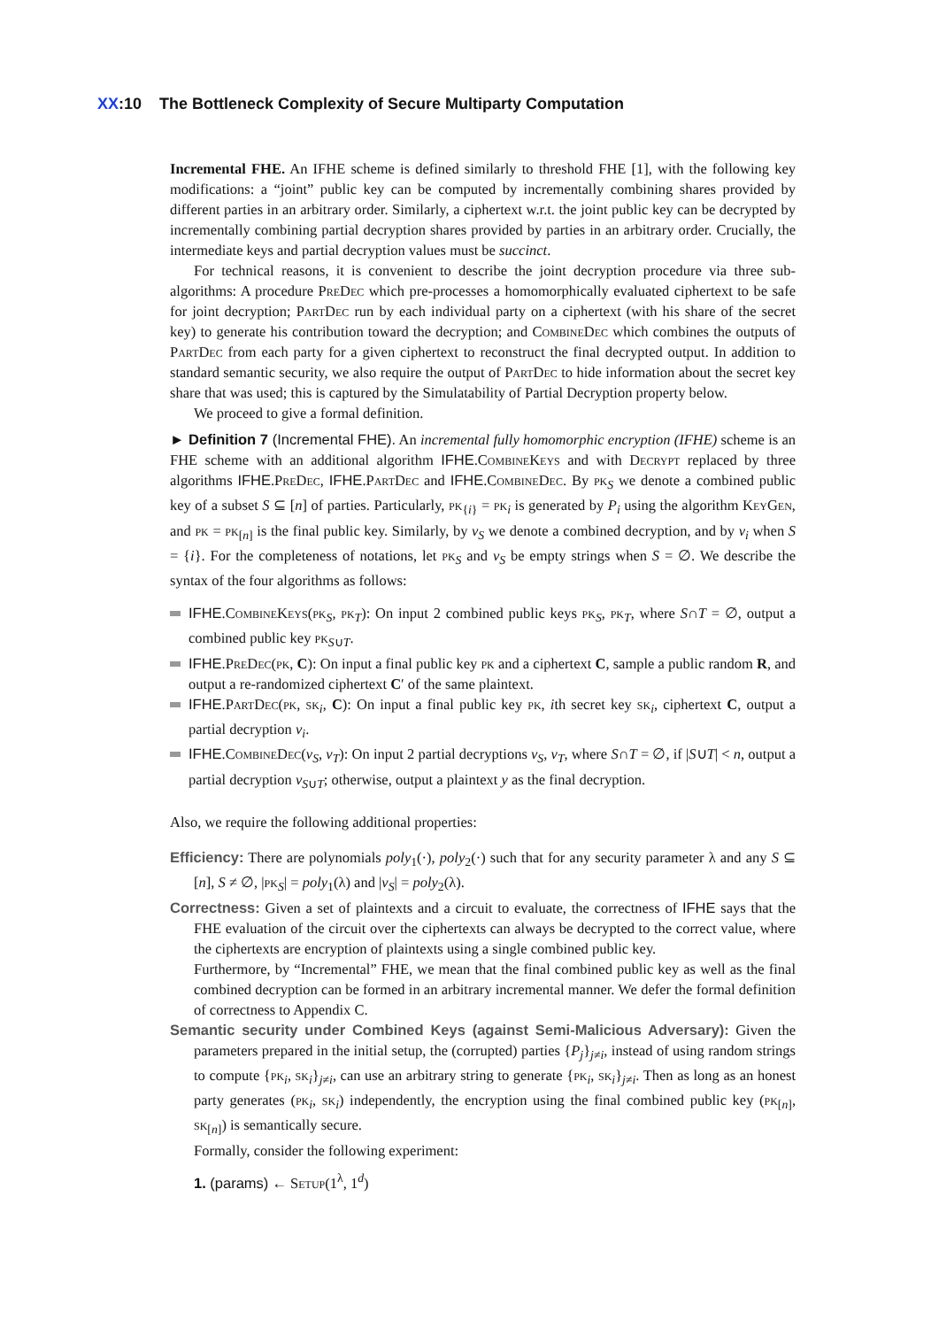XX:10 The Bottleneck Complexity of Secure Multiparty Computation
Incremental FHE. An IFHE scheme is defined similarly to threshold FHE [1], with the following key modifications: a “joint” public key can be computed by incrementally combining shares provided by different parties in an arbitrary order. Similarly, a ciphertext w.r.t. the joint public key can be decrypted by incrementally combining partial decryption shares provided by parties in an arbitrary order. Crucially, the intermediate keys and partial decryption values must be succinct.
For technical reasons, it is convenient to describe the joint decryption procedure via three sub-algorithms: A procedure PreDec which pre-processes a homomorphically evaluated ciphertext to be safe for joint decryption; PartDec run by each individual party on a ciphertext (with his share of the secret key) to generate his contribution toward the decryption; and CombineDec which combines the outputs of PartDec from each party for a given ciphertext to reconstruct the final decrypted output. In addition to standard semantic security, we also require the output of PartDec to hide information about the secret key share that was used; this is captured by the Simulatability of Partial Decryption property below.
We proceed to give a formal definition.
► Definition 7 (Incremental FHE). An incremental fully homomorphic encryption (IFHE) scheme is an FHE scheme with an additional algorithm IFHE.CombineKeys and with Decrypt replaced by three algorithms IFHE.PreDec, IFHE.PartDec and IFHE.CombineDec. By pk<sub>S</sub> we denote a combined public key of a subset S ⊆ [n] of parties. Particularly, pk<sub>{i}</sub> = pk<sub>i</sub> is generated by P<sub>i</sub> using the algorithm KeyGen, and pk = pk<sub>[n]</sub> is the final public key. Similarly, by v<sub>S</sub> we denote a combined decryption, and by v<sub>i</sub> when S = {i}. For the completeness of notations, let pk<sub>S</sub> and v<sub>S</sub> be empty strings when S = ∅. We describe the syntax of the four algorithms as follows:
IFHE.CombineKeys(pk<sub>S</sub>, pk<sub>T</sub>): On input 2 combined public keys pk<sub>S</sub>, pk<sub>T</sub>, where S∩T = ∅, output a combined public key pk<sub>S∪T</sub>.
IFHE.PreDec(pk, C): On input a final public key pk and a ciphertext C, sample a public random R, and output a re-randomized ciphertext C′ of the same plaintext.
IFHE.PartDec(pk, sk<sub>i</sub>, C): On input a final public key pk, ith secret key sk<sub>i</sub>, ciphertext C, output a partial decryption v<sub>i</sub>.
IFHE.CombineDec(v<sub>S</sub>, v<sub>T</sub>): On input 2 partial decryptions v<sub>S</sub>, v<sub>T</sub>, where S∩T = ∅, if |S∪T| < n, output a partial decryption v<sub>S∪T</sub>; otherwise, output a plaintext y as the final decryption.
Also, we require the following additional properties:
Efficiency: There are polynomials poly<sub>1</sub>(·), poly<sub>2</sub>(·) such that for any security parameter λ and any S ⊆ [n], S ≠ ∅, |pk<sub>S</sub>| = poly<sub>1</sub>(λ) and |v<sub>S</sub>| = poly<sub>2</sub>(λ).
Correctness: Given a set of plaintexts and a circuit to evaluate, the correctness of IFHE says that the FHE evaluation of the circuit over the ciphertexts can always be decrypted to the correct value, where the ciphertexts are encryption of plaintexts using a single combined public key.
Furthermore, by “Incremental” FHE, we mean that the final combined public key as well as the final combined decryption can be formed in an arbitrary incremental manner. We defer the formal definition of correctness to Appendix C.
Semantic security under Combined Keys (against Semi-Malicious Adversary): Given the parameters prepared in the initial setup, the (corrupted) parties {P<sub>j</sub>}<sub>j≠i</sub>, instead of using random strings to compute {pk<sub>i</sub>, sk<sub>i</sub>}<sub>j≠i</sub>, can use an arbitrary string to generate {pk<sub>i</sub>, sk<sub>i</sub>}<sub>j≠i</sub>. Then as long as an honest party generates (pk<sub>i</sub>, sk<sub>i</sub>) independently, the encryption using the final combined public key (pk<sub>[n]</sub>, sk<sub>[n]</sub>) is semantically secure.
Formally, consider the following experiment:
1. (params) ← Setup(1<sup>λ</sup>, 1<sup>d</sup>)